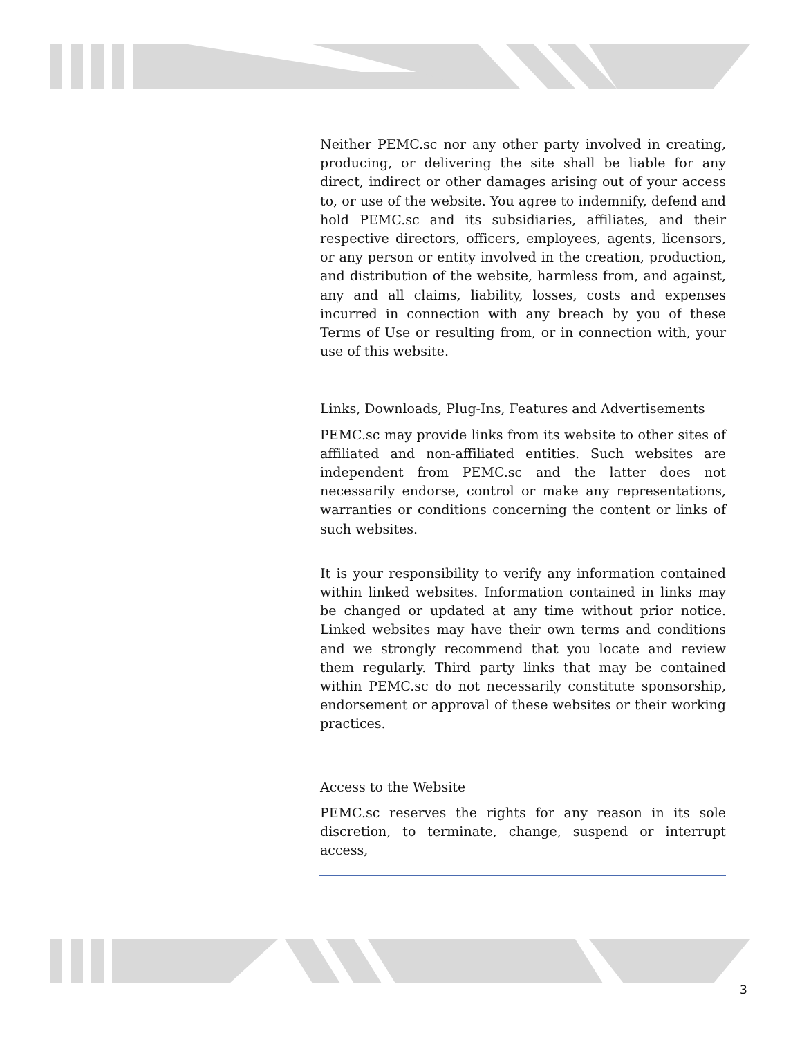Neither PEMC.sc nor any other party involved in creating, producing, or delivering the site shall be liable for any direct, indirect or other damages arising out of your access to, or use of the website. You agree to indemnify, defend and hold PEMC.sc and its subsidiaries, affiliates, and their respective directors, officers, employees, agents, licensors, or any person or entity involved in the creation, production, and distribution of the website, harmless from, and against, any and all claims, liability, losses, costs and expenses incurred in connection with any breach by you of these Terms of Use or resulting from, or in connection with, your use of this website.
Links, Downloads, Plug-Ins, Features and Advertisements
PEMC.sc may provide links from its website to other sites of affiliated and non-affiliated entities. Such websites are independent from PEMC.sc and the latter does not necessarily endorse, control or make any representations, warranties or conditions concerning the content or links of such websites.
It is your responsibility to verify any information contained within linked websites. Information contained in links may be changed or updated at any time without prior notice. Linked websites may have their own terms and conditions and we strongly recommend that you locate and review them regularly. Third party links that may be contained within PEMC.sc do not necessarily constitute sponsorship, endorsement or approval of these websites or their working practices.
Access to the Website
PEMC.sc reserves the rights for any reason in its sole discretion, to terminate, change, suspend or interrupt access,
3